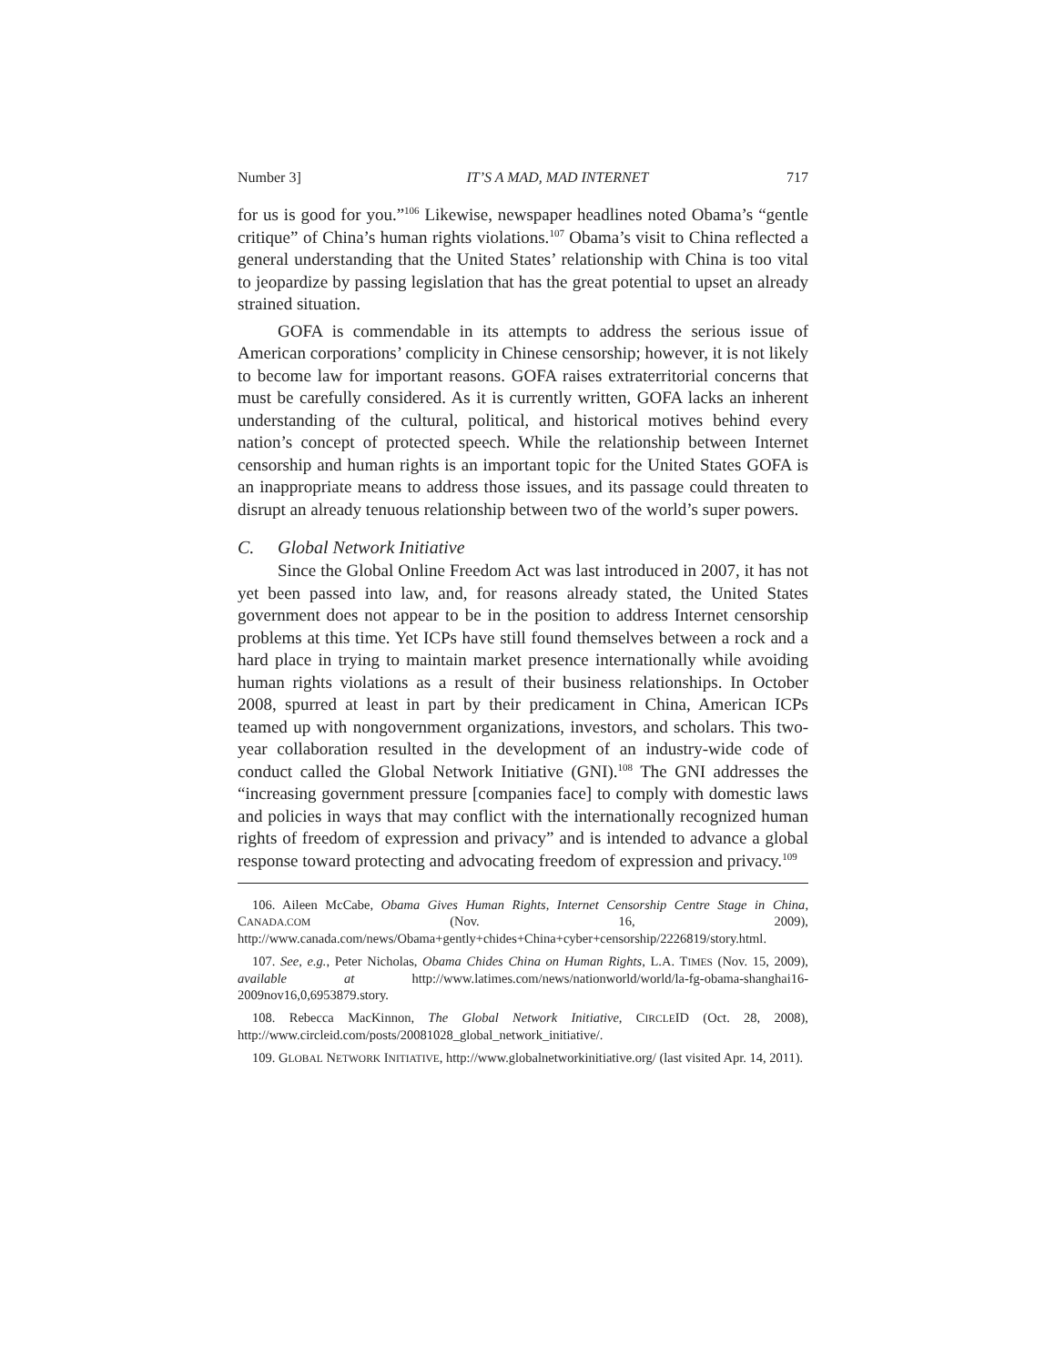Number 3] IT’S A MAD, MAD INTERNET 717
for us is good for you.”<sup>106</sup> Likewise, newspaper headlines noted Obama’s “gentle critique” of China’s human rights violations.<sup>107</sup> Obama’s visit to China reflected a general understanding that the United States’ relationship with China is too vital to jeopardize by passing legislation that has the great potential to upset an already strained situation.
GOFA is commendable in its attempts to address the serious issue of American corporations’ complicity in Chinese censorship; however, it is not likely to become law for important reasons. GOFA raises extraterritorial concerns that must be carefully considered. As it is currently written, GOFA lacks an inherent understanding of the cultural, political, and historical motives behind every nation’s concept of protected speech. While the relationship between Internet censorship and human rights is an important topic for the United States GOFA is an inappropriate means to address those issues, and its passage could threaten to disrupt an already tenuous relationship between two of the world’s super powers.
C. Global Network Initiative
Since the Global Online Freedom Act was last introduced in 2007, it has not yet been passed into law, and, for reasons already stated, the United States government does not appear to be in the position to address Internet censorship problems at this time. Yet ICPs have still found themselves between a rock and a hard place in trying to maintain market presence internationally while avoiding human rights violations as a result of their business relationships. In October 2008, spurred at least in part by their predicament in China, American ICPs teamed up with nongovernment organizations, investors, and scholars. This two-year collaboration resulted in the development of an industry-wide code of conduct called the Global Network Initiative (GNI).<sup>108</sup> The GNI addresses the “increasing government pressure [companies face] to comply with domestic laws and policies in ways that may conflict with the internationally recognized human rights of freedom of expression and privacy” and is intended to advance a global response toward protecting and advocating freedom of expression and privacy.<sup>109</sup>
106. Aileen McCabe, Obama Gives Human Rights, Internet Censorship Centre Stage in China, CANADA.COM (Nov. 16, 2009), http://www.canada.com/news/Obama+gently+chides+China+cyber+censorship/2226819/story.html.
107. See, e.g., Peter Nicholas, Obama Chides China on Human Rights, L.A. TIMES (Nov. 15, 2009), available at http://www.latimes.com/news/nationworld/world/la-fg-obama-shanghai16-2009nov16,0,6953879.story.
108. Rebecca MacKinnon, The Global Network Initiative, CIRCLEID (Oct. 28, 2008), http://www.circleid.com/posts/20081028_global_network_initiative/.
109. GLOBAL NETWORK INITIATIVE, http://www.globalnetworkinitiative.org/ (last visited Apr. 14, 2011).